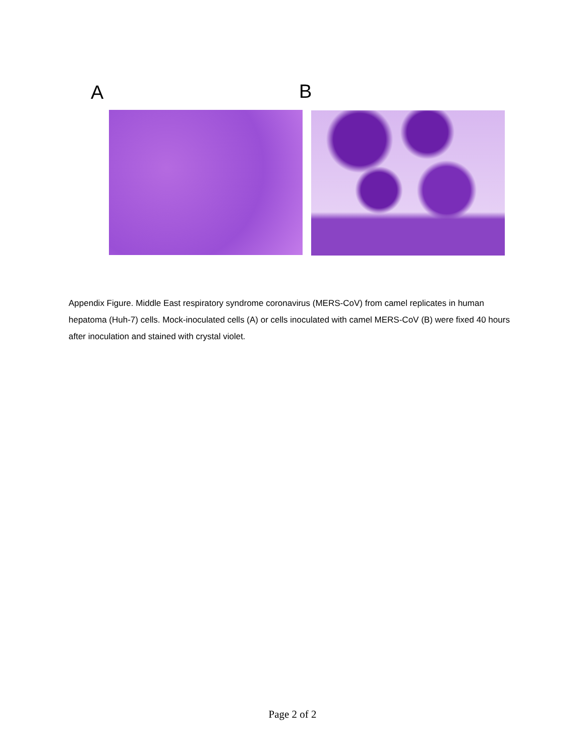A B
Appendix Figure. Middle East respiratory syndrome coronavirus (MERS-CoV) from camel replicates in human hepatoma (Huh-7) cells. Mock-inoculated cells (A) or cells inoculated with camel MERS-CoV (B) were fixed 40 hours after inoculation and stained with crystal violet.
Page 2 of 2